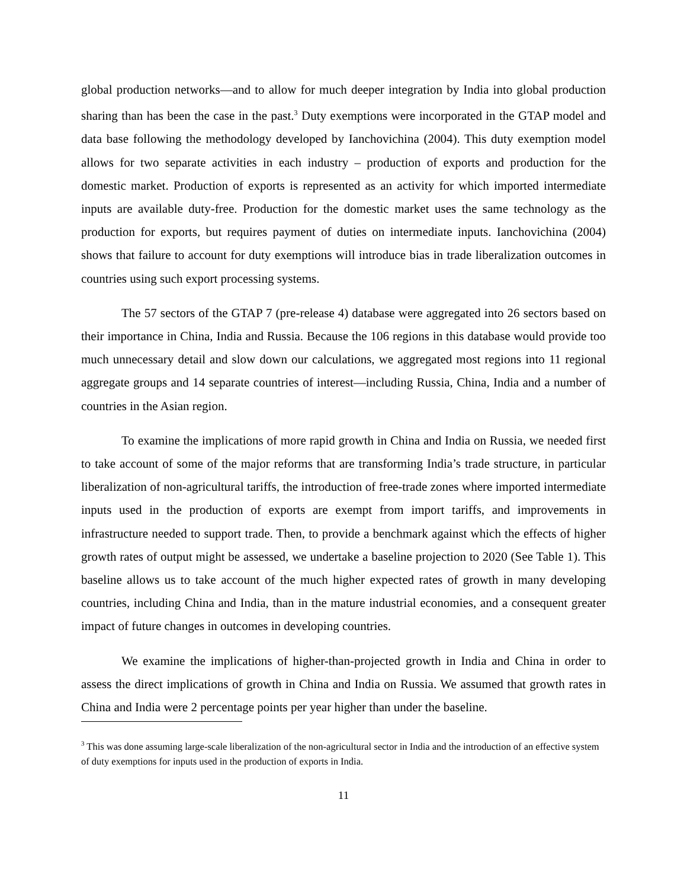global production networks—and to allow for much deeper integration by India into global production sharing than has been the case in the past.<sup>3</sup> Duty exemptions were incorporated in the GTAP model and data base following the methodology developed by Ianchovichina (2004). This duty exemption model allows for two separate activities in each industry – production of exports and production for the domestic market. Production of exports is represented as an activity for which imported intermediate inputs are available duty-free. Production for the domestic market uses the same technology as the production for exports, but requires payment of duties on intermediate inputs. Ianchovichina (2004) shows that failure to account for duty exemptions will introduce bias in trade liberalization outcomes in countries using such export processing systems.
The 57 sectors of the GTAP 7 (pre-release 4) database were aggregated into 26 sectors based on their importance in China, India and Russia. Because the 106 regions in this database would provide too much unnecessary detail and slow down our calculations, we aggregated most regions into 11 regional aggregate groups and 14 separate countries of interest—including Russia, China, India and a number of countries in the Asian region.
To examine the implications of more rapid growth in China and India on Russia, we needed first to take account of some of the major reforms that are transforming India’s trade structure, in particular liberalization of non-agricultural tariffs, the introduction of free-trade zones where imported intermediate inputs used in the production of exports are exempt from import tariffs, and improvements in infrastructure needed to support trade. Then, to provide a benchmark against which the effects of higher growth rates of output might be assessed, we undertake a baseline projection to 2020 (See Table 1). This baseline allows us to take account of the much higher expected rates of growth in many developing countries, including China and India, than in the mature industrial economies, and a consequent greater impact of future changes in outcomes in developing countries.
We examine the implications of higher-than-projected growth in India and China in order to assess the direct implications of growth in China and India on Russia. We assumed that growth rates in China and India were 2 percentage points per year higher than under the baseline.
<sup>3</sup> This was done assuming large-scale liberalization of the non-agricultural sector in India and the introduction of an effective system of duty exemptions for inputs used in the production of exports in India.
11